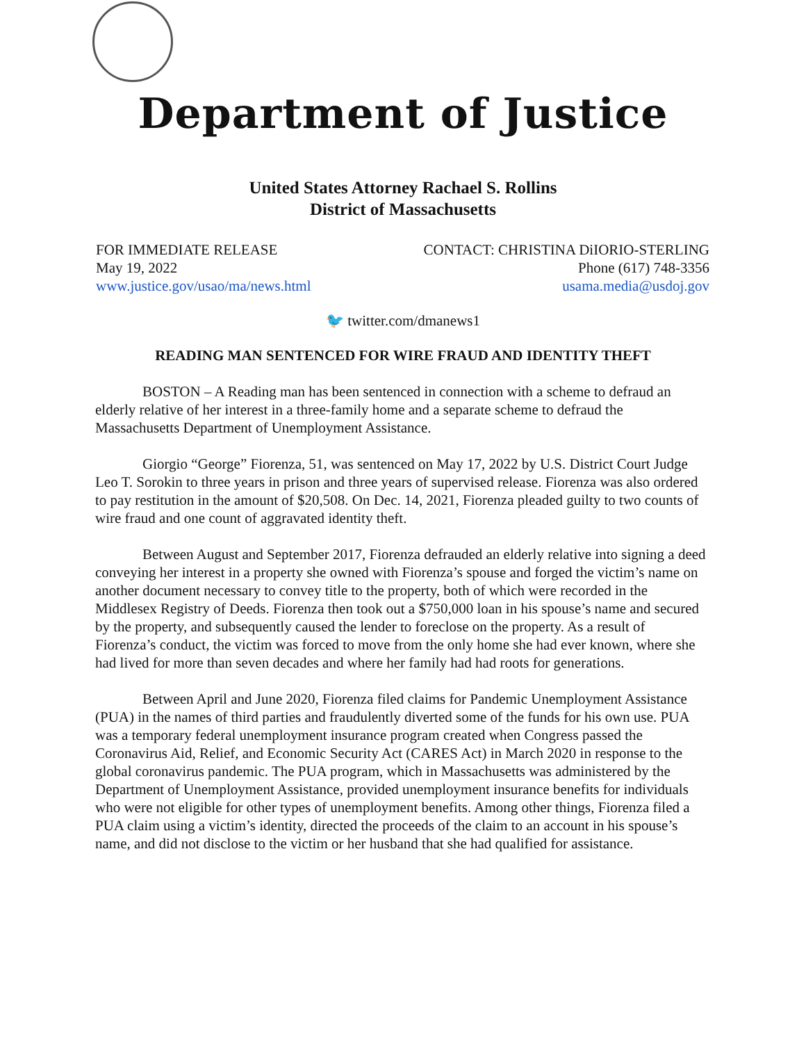Department of Justice
United States Attorney Rachael S. Rollins
District of Massachusetts
FOR IMMEDIATE RELEASE
May 19, 2022
www.justice.gov/usao/ma/news.html
CONTACT: CHRISTINA DiIORIO-STERLING
Phone (617) 748-3356
usama.media@usdoj.gov
🐦 twitter.com/dmanews1
READING MAN SENTENCED FOR WIRE FRAUD AND IDENTITY THEFT
BOSTON – A Reading man has been sentenced in connection with a scheme to defraud an elderly relative of her interest in a three-family home and a separate scheme to defraud the Massachusetts Department of Unemployment Assistance.
Giorgio “George” Fiorenza, 51, was sentenced on May 17, 2022 by U.S. District Court Judge Leo T. Sorokin to three years in prison and three years of supervised release. Fiorenza was also ordered to pay restitution in the amount of $20,508. On Dec. 14, 2021, Fiorenza pleaded guilty to two counts of wire fraud and one count of aggravated identity theft.
Between August and September 2017, Fiorenza defrauded an elderly relative into signing a deed conveying her interest in a property she owned with Fiorenza’s spouse and forged the victim’s name on another document necessary to convey title to the property, both of which were recorded in the Middlesex Registry of Deeds. Fiorenza then took out a $750,000 loan in his spouse’s name and secured by the property, and subsequently caused the lender to foreclose on the property. As a result of Fiorenza’s conduct, the victim was forced to move from the only home she had ever known, where she had lived for more than seven decades and where her family had had roots for generations.
Between April and June 2020, Fiorenza filed claims for Pandemic Unemployment Assistance (PUA) in the names of third parties and fraudulently diverted some of the funds for his own use. PUA was a temporary federal unemployment insurance program created when Congress passed the Coronavirus Aid, Relief, and Economic Security Act (CARES Act) in March 2020 in response to the global coronavirus pandemic. The PUA program, which in Massachusetts was administered by the Department of Unemployment Assistance, provided unemployment insurance benefits for individuals who were not eligible for other types of unemployment benefits. Among other things, Fiorenza filed a PUA claim using a victim’s identity, directed the proceeds of the claim to an account in his spouse’s name, and did not disclose to the victim or her husband that she had qualified for assistance.